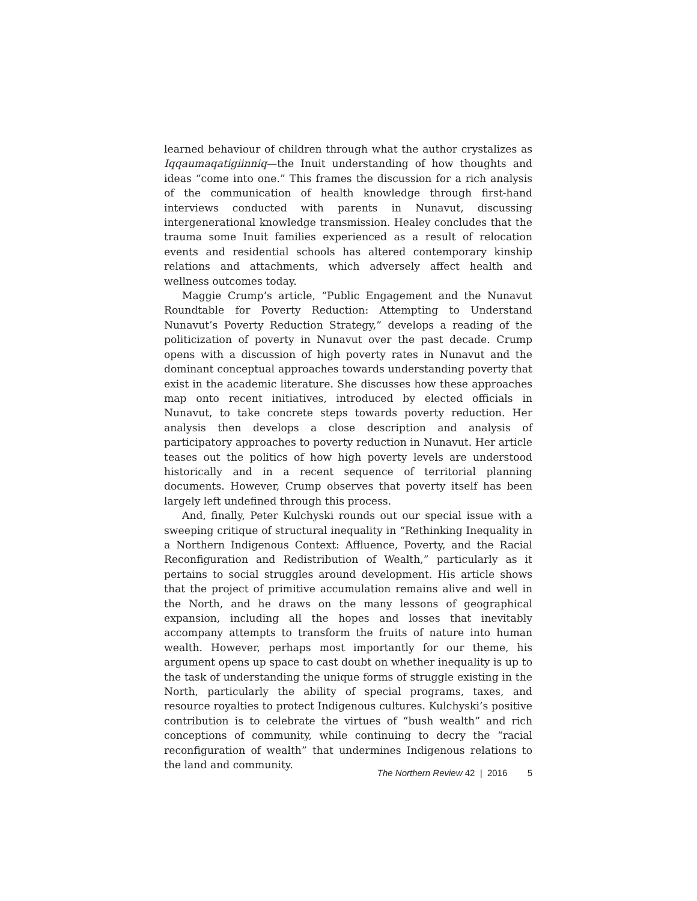learned behaviour of children through what the author crystalizes as Iqqaumaqatigiinniq—the Inuit understanding of how thoughts and ideas “come into one.” This frames the discussion for a rich analysis of the communication of health knowledge through first-hand interviews conducted with parents in Nunavut, discussing intergenerational knowledge transmission. Healey concludes that the trauma some Inuit families experienced as a result of relocation events and residential schools has altered contemporary kinship relations and attachments, which adversely affect health and wellness outcomes today.
Maggie Crump’s article, “Public Engagement and the Nunavut Roundtable for Poverty Reduction: Attempting to Understand Nunavut’s Poverty Reduction Strategy,” develops a reading of the politicization of poverty in Nunavut over the past decade. Crump opens with a discussion of high poverty rates in Nunavut and the dominant conceptual approaches towards understanding poverty that exist in the academic literature. She discusses how these approaches map onto recent initiatives, introduced by elected officials in Nunavut, to take concrete steps towards poverty reduction. Her analysis then develops a close description and analysis of participatory approaches to poverty reduction in Nunavut. Her article teases out the politics of how high poverty levels are understood historically and in a recent sequence of territorial planning documents. However, Crump observes that poverty itself has been largely left undefined through this process.
And, finally, Peter Kulchyski rounds out our special issue with a sweeping critique of structural inequality in “Rethinking Inequality in a Northern Indigenous Context: Affluence, Poverty, and the Racial Reconfiguration and Redistribution of Wealth,” particularly as it pertains to social struggles around development. His article shows that the project of primitive accumulation remains alive and well in the North, and he draws on the many lessons of geographical expansion, including all the hopes and losses that inevitably accompany attempts to transform the fruits of nature into human wealth. However, perhaps most importantly for our theme, his argument opens up space to cast doubt on whether inequality is up to the task of understanding the unique forms of struggle existing in the North, particularly the ability of special programs, taxes, and resource royalties to protect Indigenous cultures. Kulchyski’s positive contribution is to celebrate the virtues of “bush wealth” and rich conceptions of community, while continuing to decry the “racial reconfiguration of wealth” that undermines Indigenous relations to the land and community.
The Northern Review 42 | 2016 5